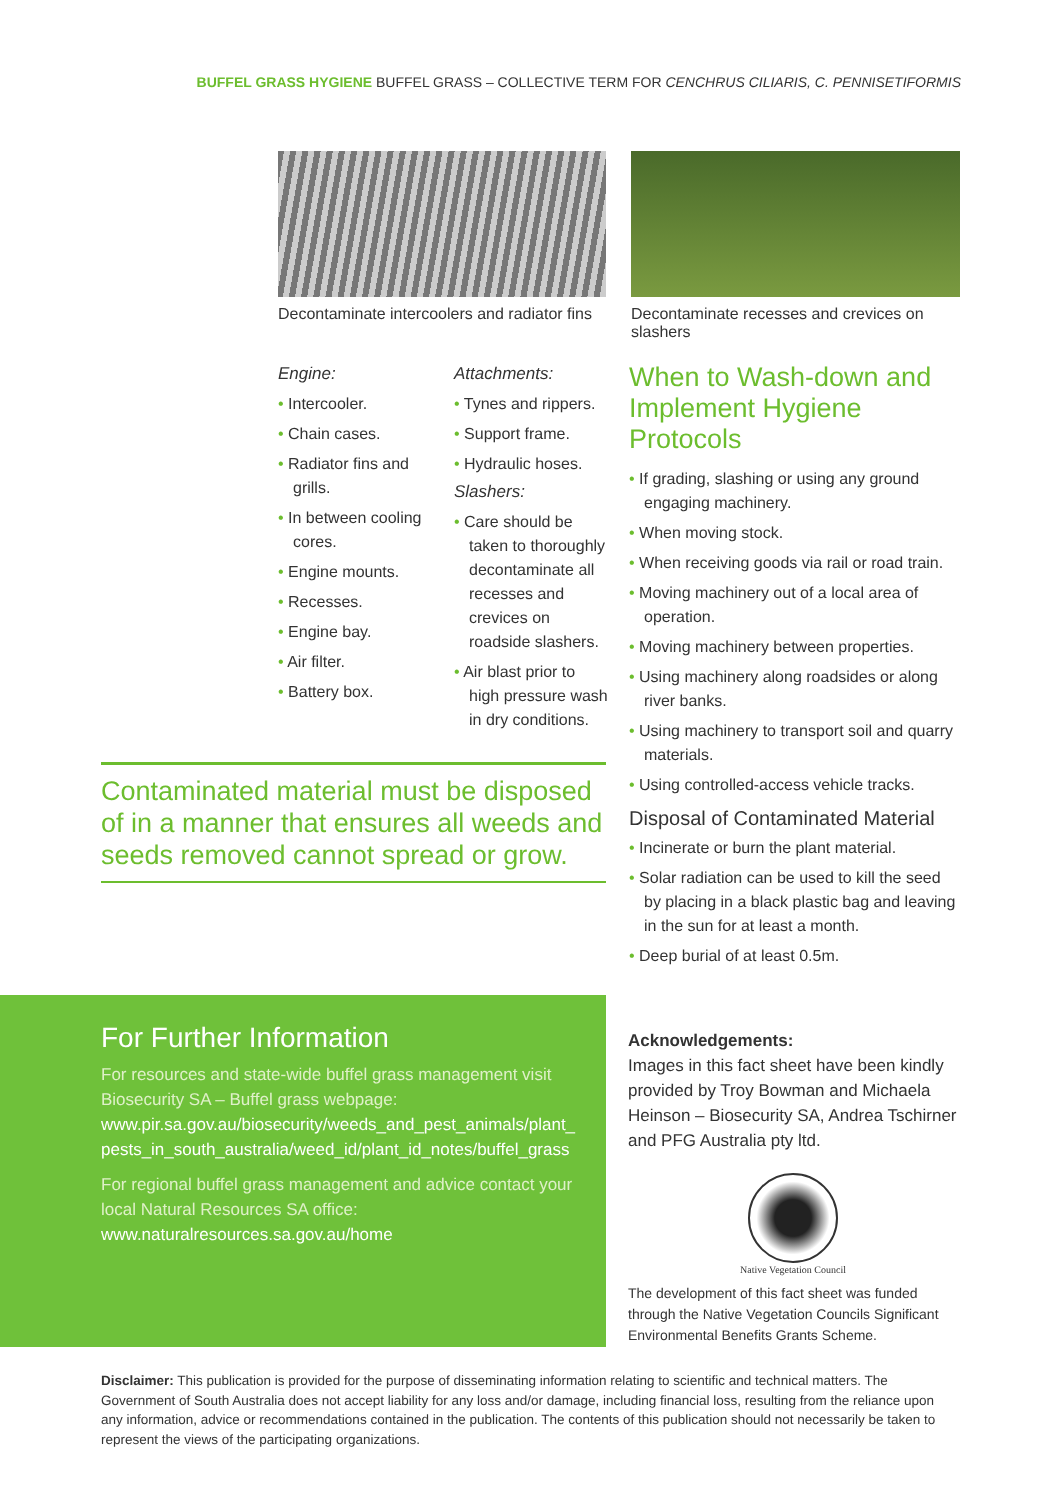BUFFEL GRASS HYGIENE BUFFEL GRASS – COLLECTIVE TERM FOR CENCHRUS CILIARIS, C. PENNISETIFORMIS
Decontaminate intercoolers and radiator fins
Decontaminate recesses and crevices on slashers
Engine:
• Intercooler.
• Chain cases.
• Radiator fins and grills.
• In between cooling cores.
• Engine mounts.
• Recesses.
• Engine bay.
• Air filter.
• Battery box.
Attachments:
• Tynes and rippers.
• Support frame.
• Hydraulic hoses.
Slashers:
• Care should be taken to thoroughly decontaminate all recesses and crevices on roadside slashers.
• Air blast prior to high pressure wash in dry conditions.
When to Wash-down and Implement Hygiene Protocols
• If grading, slashing or using any ground engaging machinery.
• When moving stock.
• When receiving goods via rail or road train.
• Moving machinery out of a local area of operation.
• Moving machinery between properties.
• Using machinery along roadsides or along river banks.
• Using machinery to transport soil and quarry materials.
• Using controlled-access vehicle tracks.
Disposal of Contaminated Material
• Incinerate or burn the plant material.
• Solar radiation can be used to kill the seed by placing in a black plastic bag and leaving in the sun for at least a month.
• Deep burial of at least 0.5m.
Contaminated material must be disposed of in a manner that ensures all weeds and seeds removed cannot spread or grow.
For Further Information
For resources and state-wide buffel grass management visit Biosecurity SA – Buffel grass webpage:
www.pir.sa.gov.au/biosecurity/weeds_and_pest_animals/plant_ pests_in_south_australia/weed_id/plant_id_notes/buffel_grass
For regional buffel grass management and advice contact your local Natural Resources SA office:
www.naturalresources.sa.gov.au/home
Acknowledgements:
Images in this fact sheet have been kindly provided by Troy Bowman and Michaela Heinson – Biosecurity SA, Andrea Tschirner and PFG Australia pty ltd.
Native Vegetation Council
The development of this fact sheet was funded through the Native Vegetation Councils Significant Environmental Benefits Grants Scheme.
Disclaimer: This publication is provided for the purpose of disseminating information relating to scientific and technical matters. The Government of South Australia does not accept liability for any loss and/or damage, including financial loss, resulting from the reliance upon any information, advice or recommendations contained in the publication. The contents of this publication should not necessarily be taken to represent the views of the participating organizations.